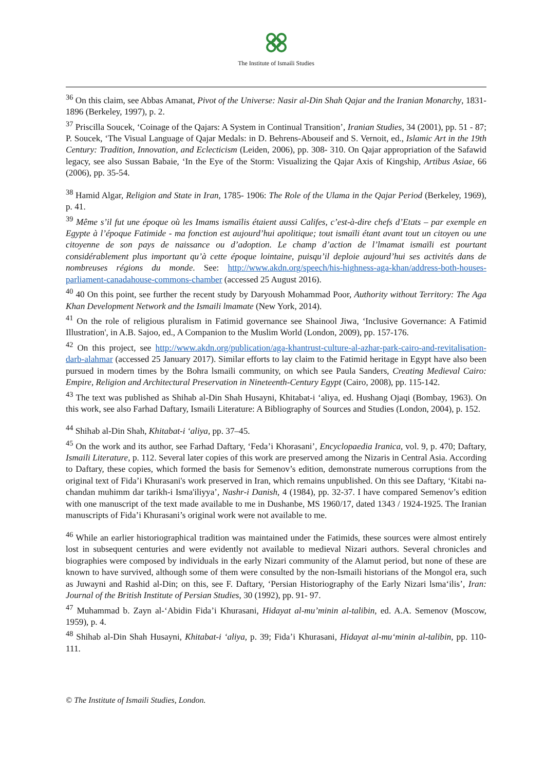The Institute of Ismaili Studies
<sup>36</sup> On this claim, see Abbas Amanat, Pivot of the Universe: Nasir al-Din Shah Qajar and the Iranian Monarchy, 1831-1896 (Berkeley, 1997), p. 2.
<sup>37</sup> Priscilla Soucek, ‘Coinage of the Qajars: A System in Continual Transition’, Iranian Studies, 34 (2001), pp. 51 - 87; P. Soucek, ‘The Visual Language of Qajar Medals: in D. Behrens-Abouseif and S. Vernoit, ed., Islamic Art in the 19th Century: Tradition, Innovation, and Eclecticism (Leiden, 2006), pp. 308- 310. On Qajar appropriation of the Safawid legacy, see also Sussan Babaie, ‘In the Eye of the Storm: Visualizing the Qajar Axis of Kingship, Artibus Asiae, 66 (2006), pp. 35-54.
<sup>38</sup> Hamid Algar, Religion and State in Iran, 1785- 1906: The Role of the Ulama in the Qajar Period (Berkeley, 1969), p. 41.
<sup>39</sup> Même s’il fut une époque où les Imams ismaïlis étaient aussi Califes, c’est-à-dire chefs d’Etats – par exemple en Egypte à l’époque Fatimide - ma fonction est aujourd’hui apolitique; tout ismaïli étant avant tout un citoyen ou une citoyenne de son pays de naissance ou d’adoption. Le champ d’action de l’lmamat ismaïli est pourtant considérablement plus important qu’à cette époque lointaine, puisqu’il deploie aujourd’hui ses activités dans de nombreuses régions du monde. See: http://www.akdn.org/speech/his-highness-aga-khan/address-both-houses-parliament-canadahouse-commons-chamber (accessed 25 August 2016).
<sup>40</sup> 40 On this point, see further the recent study by Daryoush Mohammad Poor, Authority without Territory: The Aga Khan Development Network and the Ismaili lmamate (New York, 2014).
<sup>41</sup> On the role of religious pluralism in Fatimid governance see Shainool Jiwa, ‘Inclusive Governance: A Fatimid Illustration', in A.B. Sajoo, ed., A Companion to the Muslim World (London, 2009), pp. 157-176.
<sup>42</sup> On this project, see http://www.akdn.org/publication/aga-khantrust-culture-al-azhar-park-cairo-and-revitalisation-darb-alahmar (accessed 25 January 2017). Similar efforts to lay claim to the Fatimid heritage in Egypt have also been pursued in modern times by the Bohra lsmaili community, on which see Paula Sanders, Creating Medieval Cairo: Empire, Religion and Architectural Preservation in Nineteenth-Century Egypt (Cairo, 2008), pp. 115-142.
<sup>43</sup> The text was published as Shihab al-Din Shah Husayni, Khitabat-i ‘aliya, ed. Hushang Ojaqi (Bombay, 1963). On this work, see also Farhad Daftary, Ismaili Literature: A Bibliography of Sources and Studies (London, 2004), p. 152.
<sup>44</sup> Shihab al-Din Shah, Khitabat-i ‘aliya, pp. 37–45.
<sup>45</sup> On the work and its author, see Farhad Daftary, ‘Feda’i Khorasani’, Encyclopaedia Iranica, vol. 9, p. 470; Daftary, Ismaili Literature, p. 112. Several later copies of this work are preserved among the Nizaris in Central Asia. According to Daftary, these copies, which formed the basis for Semenov’s edition, demonstrate numerous corruptions from the original text of Fida’i Khurasani's work preserved in Iran, which remains unpublished. On this see Daftary, ‘Kitabi na-chandan muhimm dar tarikh-i Isma'iliyya’, Nashr-i Danish, 4 (1984), pp. 32-37. I have compared Semenov’s edition with one manuscript of the text made available to me in Dushanbe, MS 1960/17, dated 1343 / 1924-1925. The Iranian manuscripts of Fida’i Khurasani’s original work were not available to me.
<sup>46</sup> While an earlier historiographical tradition was maintained under the Fatimids, these sources were almost entirely lost in subsequent centuries and were evidently not available to medieval Nizari authors. Several chronicles and biographies were composed by individuals in the early Nizari community of the Alamut period, but none of these are known to have survived, although some of them were consulted by the non-Ismaili historians of the Mongol era, such as Juwayni and Rashid al-Din; on this, see F. Daftary, ‘Persian Historiography of the Early Nizari lsma‘ilis’, Iran: Journal of the British Institute of Persian Studies, 30 (1992), pp. 91- 97.
<sup>47</sup> Muhammad b. Zayn al-‘Abidin Fida’i Khurasani, Hidayat al-mu’minin al-talibin, ed. A.A. Semenov (Moscow, 1959), p. 4.
<sup>48</sup> Shihab al-Din Shah Husayni, Khitabat-i ‘aliya, p. 39; Fida’i Khurasani, Hidayat al-mu‘minin al-talibin, pp. 110- 111.
© The Institute of Ismaili Studies, London.